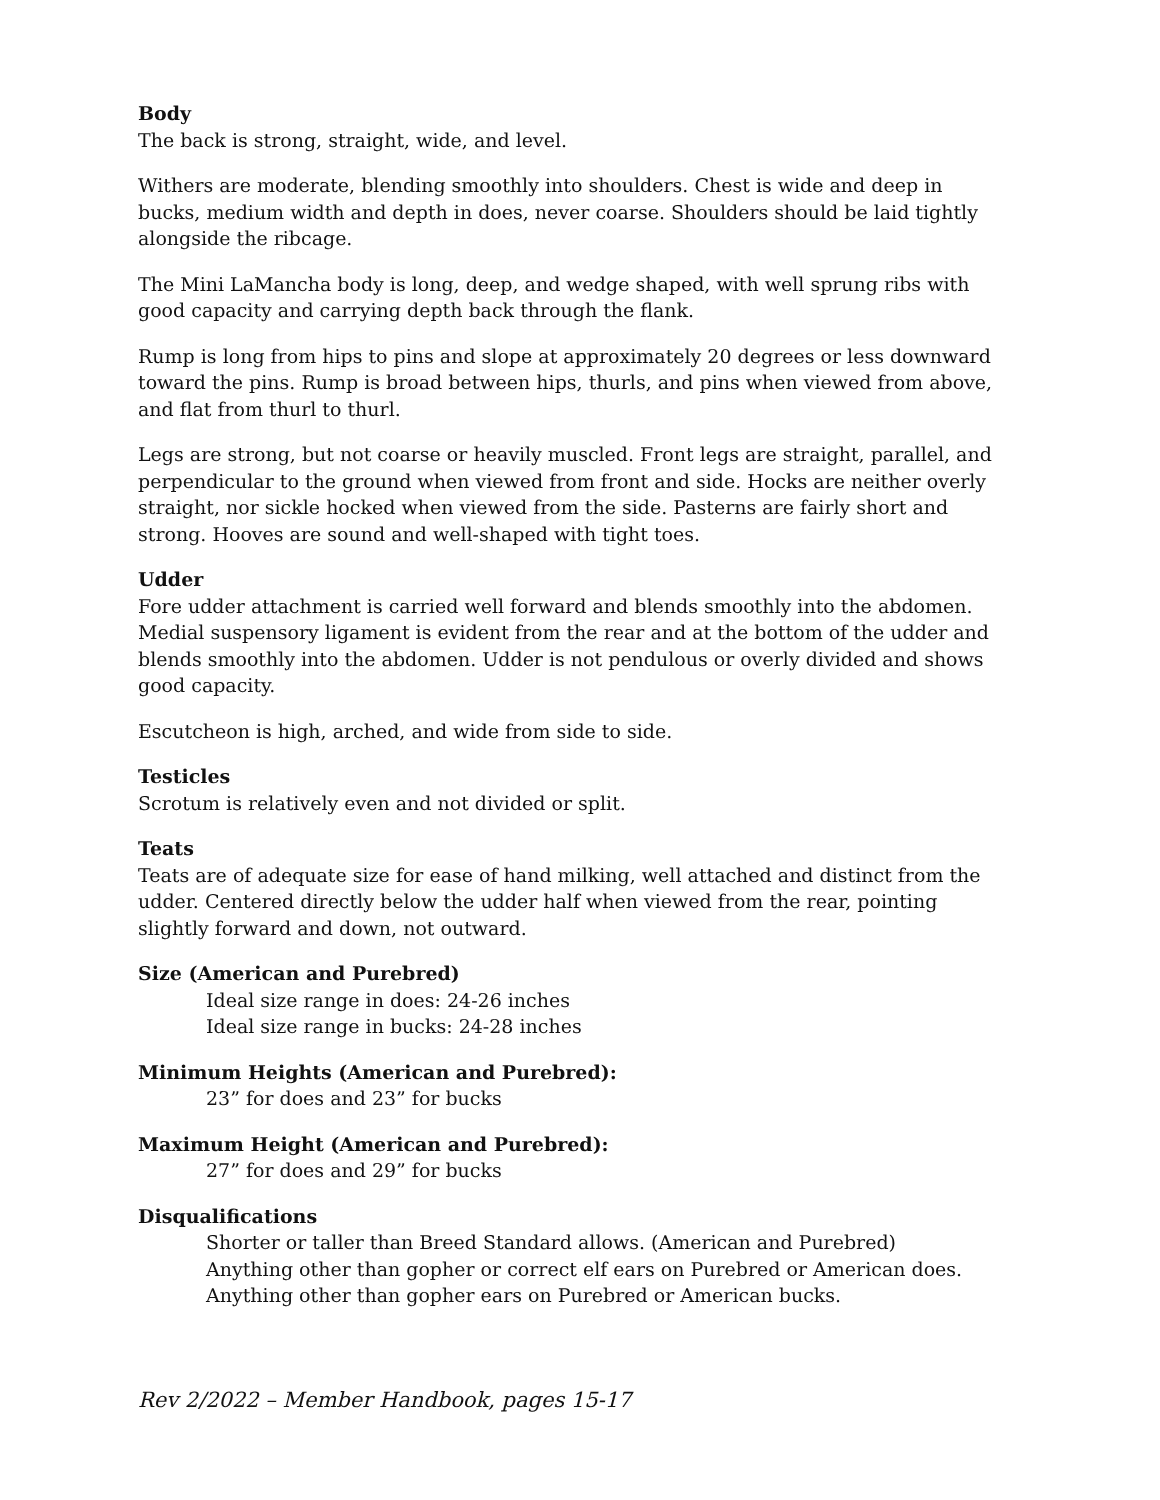Body
The back is strong, straight, wide, and level.
Withers are moderate, blending smoothly into shoulders. Chest is wide and deep in bucks, medium width and depth in does, never coarse. Shoulders should be laid tightly alongside the ribcage.
The Mini LaMancha body is long, deep, and wedge shaped, with well sprung ribs with good capacity and carrying depth back through the flank.
Rump is long from hips to pins and slope at approximately 20 degrees or less downward toward the pins. Rump is broad between hips, thurls, and pins when viewed from above, and flat from thurl to thurl.
Legs are strong, but not coarse or heavily muscled. Front legs are straight, parallel, and perpendicular to the ground when viewed from front and side. Hocks are neither overly straight, nor sickle hocked when viewed from the side. Pasterns are fairly short and strong. Hooves are sound and well-shaped with tight toes.
Udder
Fore udder attachment is carried well forward and blends smoothly into the abdomen. Medial suspensory ligament is evident from the rear and at the bottom of the udder and blends smoothly into the abdomen. Udder is not pendulous or overly divided and shows good capacity.
Escutcheon is high, arched, and wide from side to side.
Testicles
Scrotum is relatively even and not divided or split.
Teats
Teats are of adequate size for ease of hand milking, well attached and distinct from the udder. Centered directly below the udder half when viewed from the rear, pointing slightly forward and down, not outward.
Size (American and Purebred)
Ideal size range in does: 24-26 inches
Ideal size range in bucks: 24-28 inches
Minimum Heights (American and Purebred):
23” for does and 23” for bucks
Maximum Height (American and Purebred):
27” for does and 29” for bucks
Disqualifications
Shorter or taller than Breed Standard allows. (American and Purebred)
Anything other than gopher or correct elf ears on Purebred or American does. Anything other than gopher ears on Purebred or American bucks.
Rev 2/2022 – Member Handbook, pages 15-17